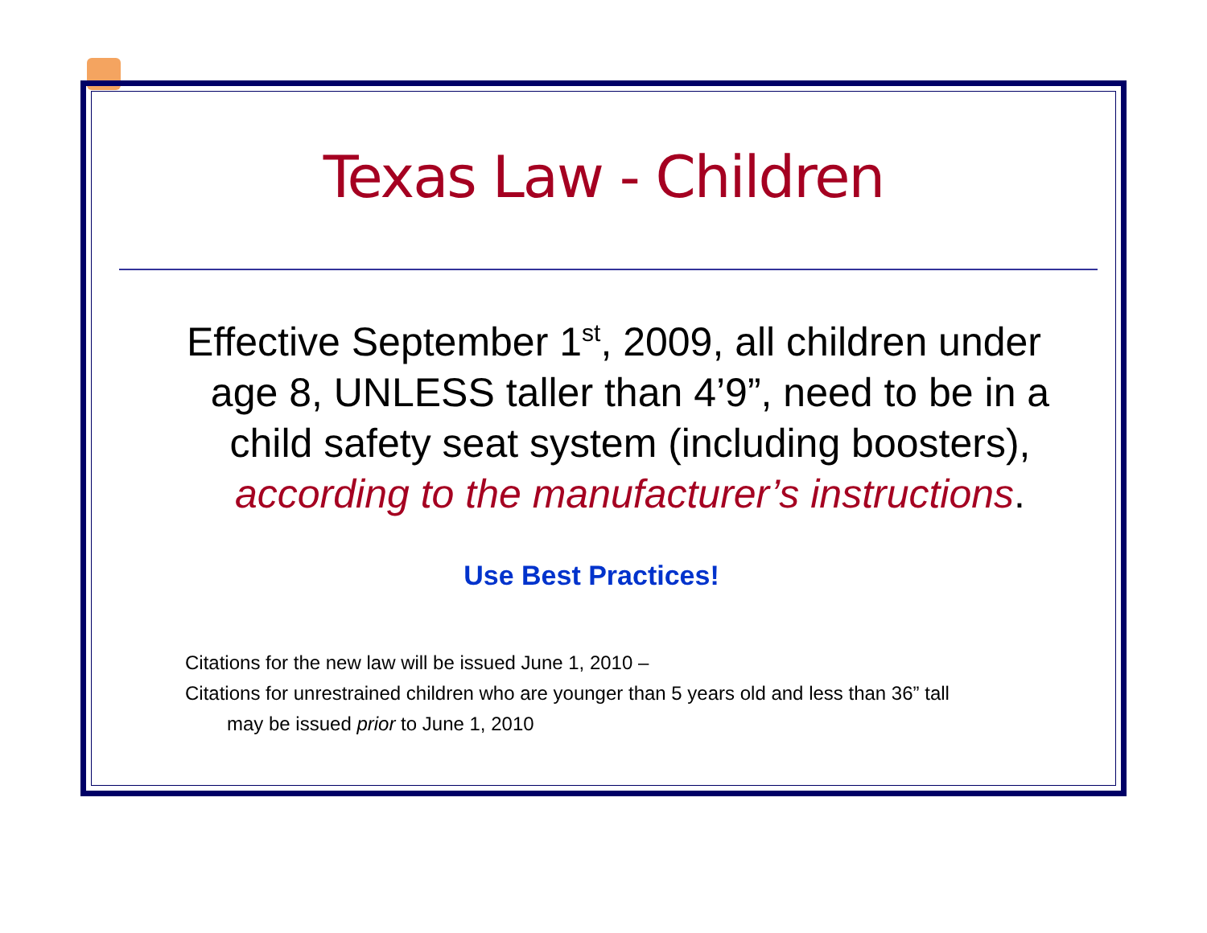Texas Law - Children
Effective September 1<sup>st</sup>, 2009, all children under age 8, UNLESS taller than 4’9”, need to be in a child safety seat system (including boosters), according to the manufacturer’s instructions.
Use Best Practices!
Citations for the new law will be issued June 1, 2010 –
Citations for unrestrained children who are younger than 5 years old and less than 36” tall
may be issued prior to June 1, 2010